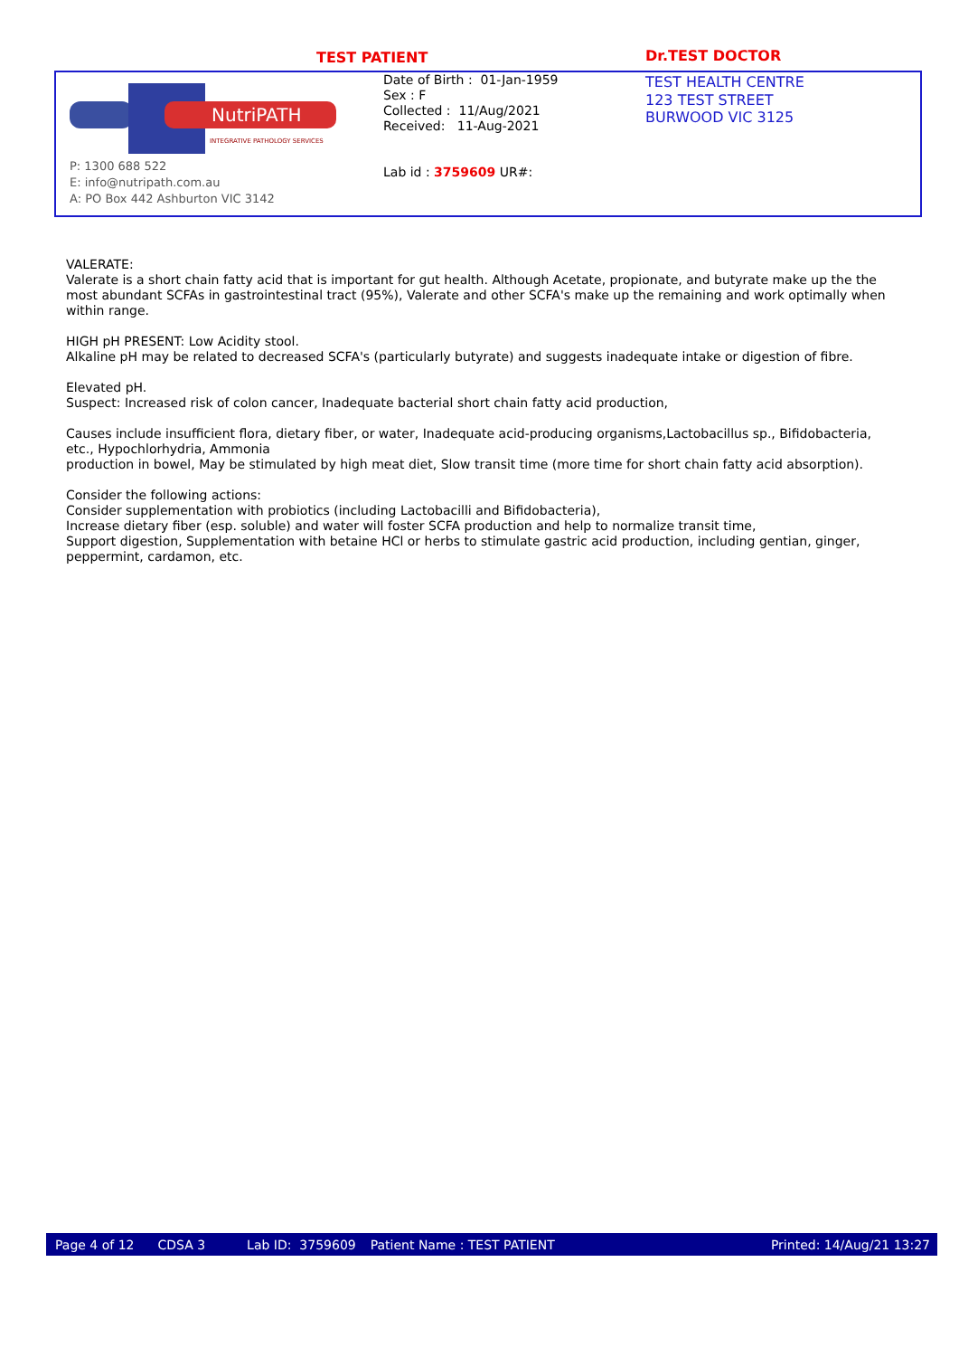TEST PATIENT Dr.TEST DOCTOR
NutriPATH
INTEGRATIVE PATHOLOGY SERVICES
P: 1300 688 522
E: info@nutripath.com.au
A: PO Box 442 Ashburton VIC 3142
Date of Birth : 01-Jan-1959
Sex : F
Collected : 11/Aug/2021
Received: 11-Aug-2021
Lab id : 3759609 UR#:
TEST HEALTH CENTRE
123 TEST STREET
BURWOOD VIC 3125
VALERATE:
Valerate is a short chain fatty acid that is important for gut health. Although Acetate, propionate, and butyrate make up the the most abundant SCFAs in gastrointestinal tract (95%), Valerate and other SCFA's make up the remaining and work optimally when within range.
HIGH pH PRESENT: Low Acidity stool.
Alkaline pH may be related to decreased SCFA's (particularly butyrate) and suggests inadequate intake or digestion of fibre.
Elevated pH.
Suspect: Increased risk of colon cancer, Inadequate bacterial short chain fatty acid production,
Causes include insufficient flora, dietary fiber, or water, Inadequate acid-producing organisms,Lactobacillus sp., Bifidobacteria, etc., Hypochlorhydria, Ammonia
production in bowel, May be stimulated by high meat diet, Slow transit time (more time for short chain fatty acid absorption).
Consider the following actions:
Consider supplementation with probiotics (including Lactobacilli and Bifidobacteria),
Increase dietary fiber (esp. soluble) and water will foster SCFA production and help to normalize transit time,
Support digestion, Supplementation with betaine HCl or herbs to stimulate gastric acid production, including gentian, ginger, peppermint, cardamon, etc.
Page 4 of 12 CDSA 3 Lab ID: 3759609 Patient Name : TEST PATIENT Printed: 14/Aug/21 13:27